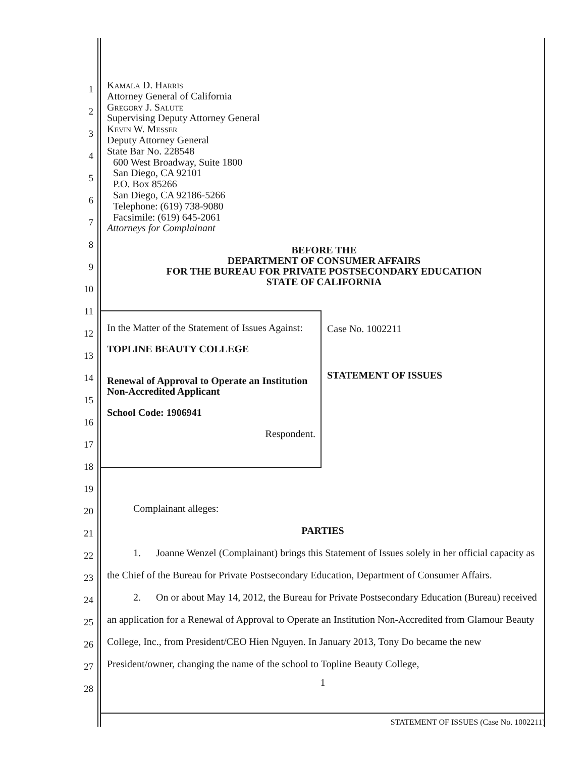1
2
3
4
5
6
7
8
9
10
11
12
13
14
15
16
17
18
19
20
21
22
23
24
25
26
27
28
Kamala D. Harris
Attorney General of California
Gregory J. Salute
Supervising Deputy Attorney General
Kevin W. Messer
Deputy Attorney General
State Bar No. 228548
600 West Broadway, Suite 1800
San Diego, CA 92101
P.O. Box 85266
San Diego, CA 92186-5266
Telephone: (619) 738-9080
Facsimile: (619) 645-2061
Attorneys for Complainant
BEFORE THE
DEPARTMENT OF CONSUMER AFFAIRS
FOR THE BUREAU FOR PRIVATE POSTSECONDARY EDUCATION
STATE OF CALIFORNIA
In the Matter of the Statement of Issues Against:
TOPLINE BEAUTY COLLEGE
Renewal of Approval to Operate an Institution Non-Accredited Applicant
School Code: 1906941
Respondent.
Case No. 1002211
STATEMENT OF ISSUES
Complainant alleges:
PARTIES
1. Joanne Wenzel (Complainant) brings this Statement of Issues solely in her official capacity as the Chief of the Bureau for Private Postsecondary Education, Department of Consumer Affairs.
2. On or about May 14, 2012, the Bureau for Private Postsecondary Education (Bureau) received an application for a Renewal of Approval to Operate an Institution Non-Accredited from Glamour Beauty College, Inc., from President/CEO Hien Nguyen. In January 2013, Tony Do became the new President/owner, changing the name of the school to Topline Beauty College,
1
STATEMENT OF ISSUES (Case No. 1002211)